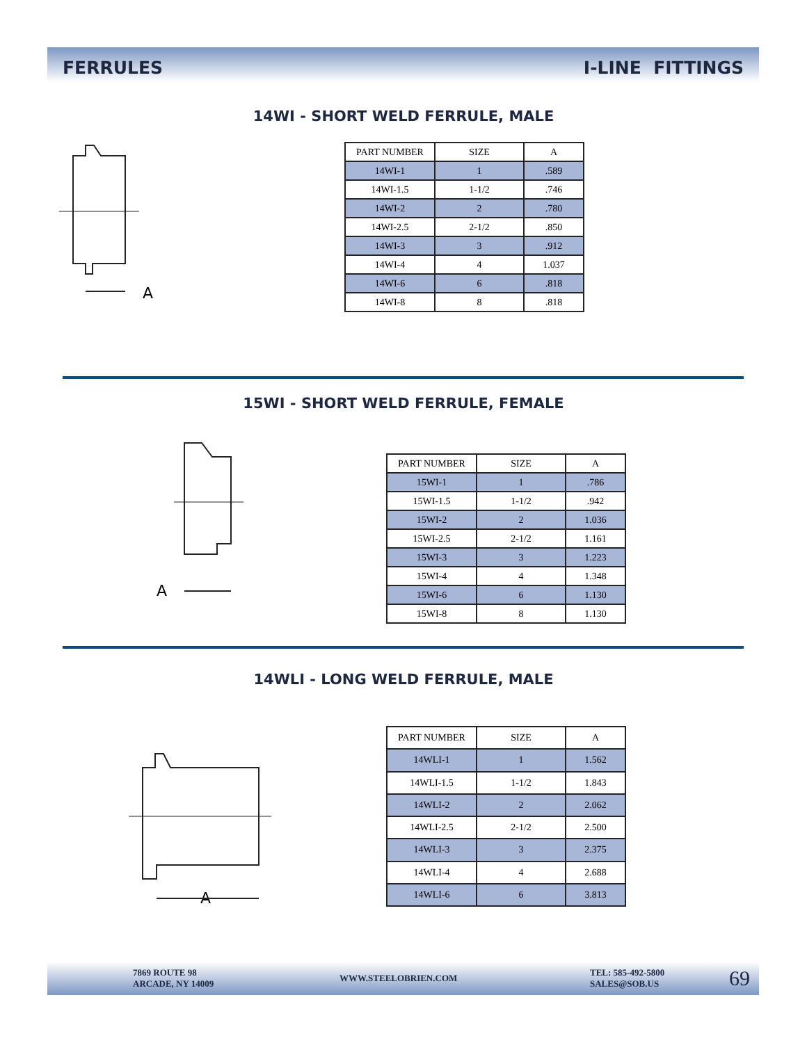FERRULES I-LINE FITTINGS
14WI - SHORT WELD FERRULE, MALE
A
| PART NUMBER | SIZE | A |
| --- | --- | --- |
| 14WI-1 | 1 | .589 |
| 14WI-1.5 | 1-1/2 | .746 |
| 14WI-2 | 2 | .780 |
| 14WI-2.5 | 2-1/2 | .850 |
| 14WI-3 | 3 | .912 |
| 14WI-4 | 4 | 1.037 |
| 14WI-6 | 6 | .818 |
| 14WI-8 | 8 | .818 |
15WI - SHORT WELD FERRULE, FEMALE
A
| PART NUMBER | SIZE | A |
| --- | --- | --- |
| 15WI-1 | 1 | .786 |
| 15WI-1.5 | 1-1/2 | .942 |
| 15WI-2 | 2 | 1.036 |
| 15WI-2.5 | 2-1/2 | 1.161 |
| 15WI-3 | 3 | 1.223 |
| 15WI-4 | 4 | 1.348 |
| 15WI-6 | 6 | 1.130 |
| 15WI-8 | 8 | 1.130 |
14WLI - LONG WELD FERRULE, MALE
A
| PART NUMBER | SIZE | A |
| --- | --- | --- |
| 14WLI-1 | 1 | 1.562 |
| 14WLI-1.5 | 1-1/2 | 1.843 |
| 14WLI-2 | 2 | 2.062 |
| 14WLI-2.5 | 2-1/2 | 2.500 |
| 14WLI-3 | 3 | 2.375 |
| 14WLI-4 | 4 | 2.688 |
| 14WLI-6 | 6 | 3.813 |
7869 ROUTE 98
ARCADE, NY 14009
WWW.STEELOBRIEN.COM
TEL: 585-492-5800
SALES@SOB.US
69